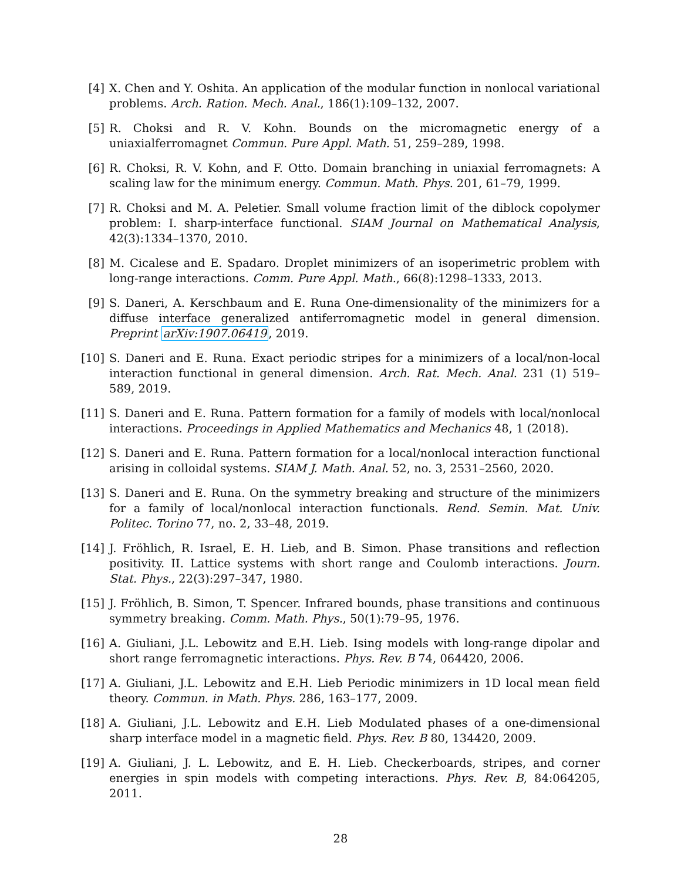[4] X. Chen and Y. Oshita. An application of the modular function in nonlocal variational problems. Arch. Ration. Mech. Anal., 186(1):109–132, 2007.
[5] R. Choksi and R. V. Kohn. Bounds on the micromagnetic energy of a uniaxialferromagnet Commun. Pure Appl. Math. 51, 259–289, 1998.
[6] R. Choksi, R. V. Kohn, and F. Otto. Domain branching in uniaxial ferromagnets: A scaling law for the minimum energy. Commun. Math. Phys. 201, 61–79, 1999.
[7] R. Choksi and M. A. Peletier. Small volume fraction limit of the diblock copolymer problem: I. sharp-interface functional. SIAM Journal on Mathematical Analysis, 42(3):1334–1370, 2010.
[8] M. Cicalese and E. Spadaro. Droplet minimizers of an isoperimetric problem with long-range interactions. Comm. Pure Appl. Math., 66(8):1298–1333, 2013.
[9] S. Daneri, A. Kerschbaum and E. Runa One-dimensionality of the minimizers for a diffuse interface generalized antiferromagnetic model in general dimension. Preprint arXiv:1907.06419, 2019.
[10]
S. Daneri and E. Runa. Exact periodic stripes for a minimizers of a local/non-local interaction functional in general dimension. Arch. Rat. Mech. Anal. 231 (1) 519–589, 2019.
[11]
S. Daneri and E. Runa. Pattern formation for a family of models with local/nonlocal interactions. Proceedings in Applied Mathematics and Mechanics 48, 1 (2018).
[12]
S. Daneri and E. Runa. Pattern formation for a local/nonlocal interaction functional arising in colloidal systems. SIAM J. Math. Anal. 52, no. 3, 2531–2560, 2020.
[13]
S. Daneri and E. Runa. On the symmetry breaking and structure of the minimizers for a family of local/nonlocal interaction functionals. Rend. Semin. Mat. Univ. Politec. Torino 77, no. 2, 33–48, 2019.
[14]
J. Fröhlich, R. Israel, E. H. Lieb, and B. Simon. Phase transitions and reflection positivity. II. Lattice systems with short range and Coulomb interactions. Journ. Stat. Phys., 22(3):297–347, 1980.
[15]
J. Fröhlich, B. Simon, T. Spencer. Infrared bounds, phase transitions and continuous symmetry breaking. Comm. Math. Phys., 50(1):79–95, 1976.
[16]
A. Giuliani, J.L. Lebowitz and E.H. Lieb. Ising models with long-range dipolar and short range ferromagnetic interactions. Phys. Rev. B 74, 064420, 2006.
[17]
A. Giuliani, J.L. Lebowitz and E.H. Lieb Periodic minimizers in 1D local mean field theory. Commun. in Math. Phys. 286, 163–177, 2009.
[18]
A. Giuliani, J.L. Lebowitz and E.H. Lieb Modulated phases of a one-dimensional sharp interface model in a magnetic field. Phys. Rev. B 80, 134420, 2009.
[19]
A. Giuliani, J. L. Lebowitz, and E. H. Lieb. Checkerboards, stripes, and corner energies in spin models with competing interactions. Phys. Rev. B, 84:064205, 2011.
28